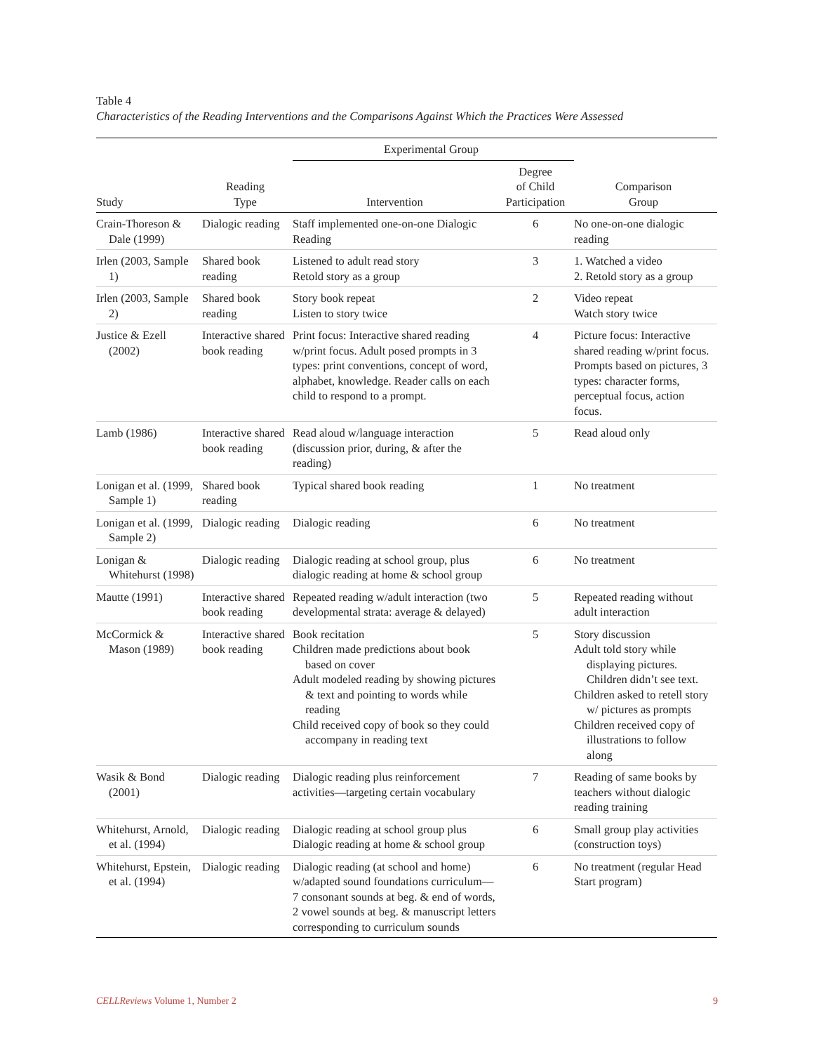Table 4
Characteristics of the Reading Interventions and the Comparisons Against Which the Practices Were Assessed
| | | Experimental Group | | |
| --- | --- | --- | --- | --- |
| Study | Reading Type | Intervention | Degree of Child Participation | Comparison Group |
| Crain-Thoreson & Dale (1999) | Dialogic reading | Staff implemented one-on-one Dialogic Reading | 6 | No one-on-one dialogic reading |
| Irlen (2003, Sample 1) | Shared book reading | Listened to adult read story Retold story as a group | 3 | 1. Watched a video 2. Retold story as a group |
| Irlen (2003, Sample 2) | Shared book reading | Story book repeat Listen to story twice | 2 | Video repeat Watch story twice |
| Justice & Ezell (2002) | Interactive shared book reading | Print focus: Interactive shared reading w/print focus. Adult posed prompts in 3 types: print conventions, concept of word, alphabet, knowledge. Reader calls on each child to respond to a prompt. | 4 | Picture focus: Interactive shared reading w/print focus. Prompts based on pictures, 3 types: character forms, perceptual focus, action focus. |
| Lamb (1986) | Interactive shared book reading | Read aloud w/language interaction (discussion prior, during, & after the reading) | 5 | Read aloud only |
| Lonigan et al. (1999, Sample 1) | Shared book reading | Typical shared book reading | 1 | No treatment |
| Lonigan et al. (1999, Sample 2) | Dialogic reading | Dialogic reading | 6 | No treatment |
| Lonigan & Whitehurst (1998) | Dialogic reading | Dialogic reading at school group, plus dialogic reading at home & school group | 6 | No treatment |
| Mautte (1991) | Interactive shared book reading | Repeated reading w/adult interaction (two developmental strata: average & delayed) | 5 | Repeated reading without adult interaction |
| McCormick & Mason (1989) | Interactive shared book reading | Book recitation Children made predictions about book based on cover Adult modeled reading by showing pictures & text and pointing to words while reading Child received copy of book so they could accompany in reading text | 5 | Story discussion Adult told story while displaying pictures. Children didn’t see text. Children asked to retell story w/ pictures as prompts Children received copy of illustrations to follow along |
| Wasik & Bond (2001) | Dialogic reading | Dialogic reading plus reinforcement activities—targeting certain vocabulary | 7 | Reading of same books by teachers without dialogic reading training |
| Whitehurst, Arnold, et al. (1994) | Dialogic reading | Dialogic reading at school group plus Dialogic reading at home & school group | 6 | Small group play activities (construction toys) |
| Whitehurst, Epstein, et al. (1994) | Dialogic reading | Dialogic reading (at school and home) w/adapted sound foundations curriculum—7 consonant sounds at beg. & end of words, 2 vowel sounds at beg. & manuscript letters corresponding to curriculum sounds | 6 | No treatment (regular Head Start program) |
CELLReviews Volume 1, Number 2 9